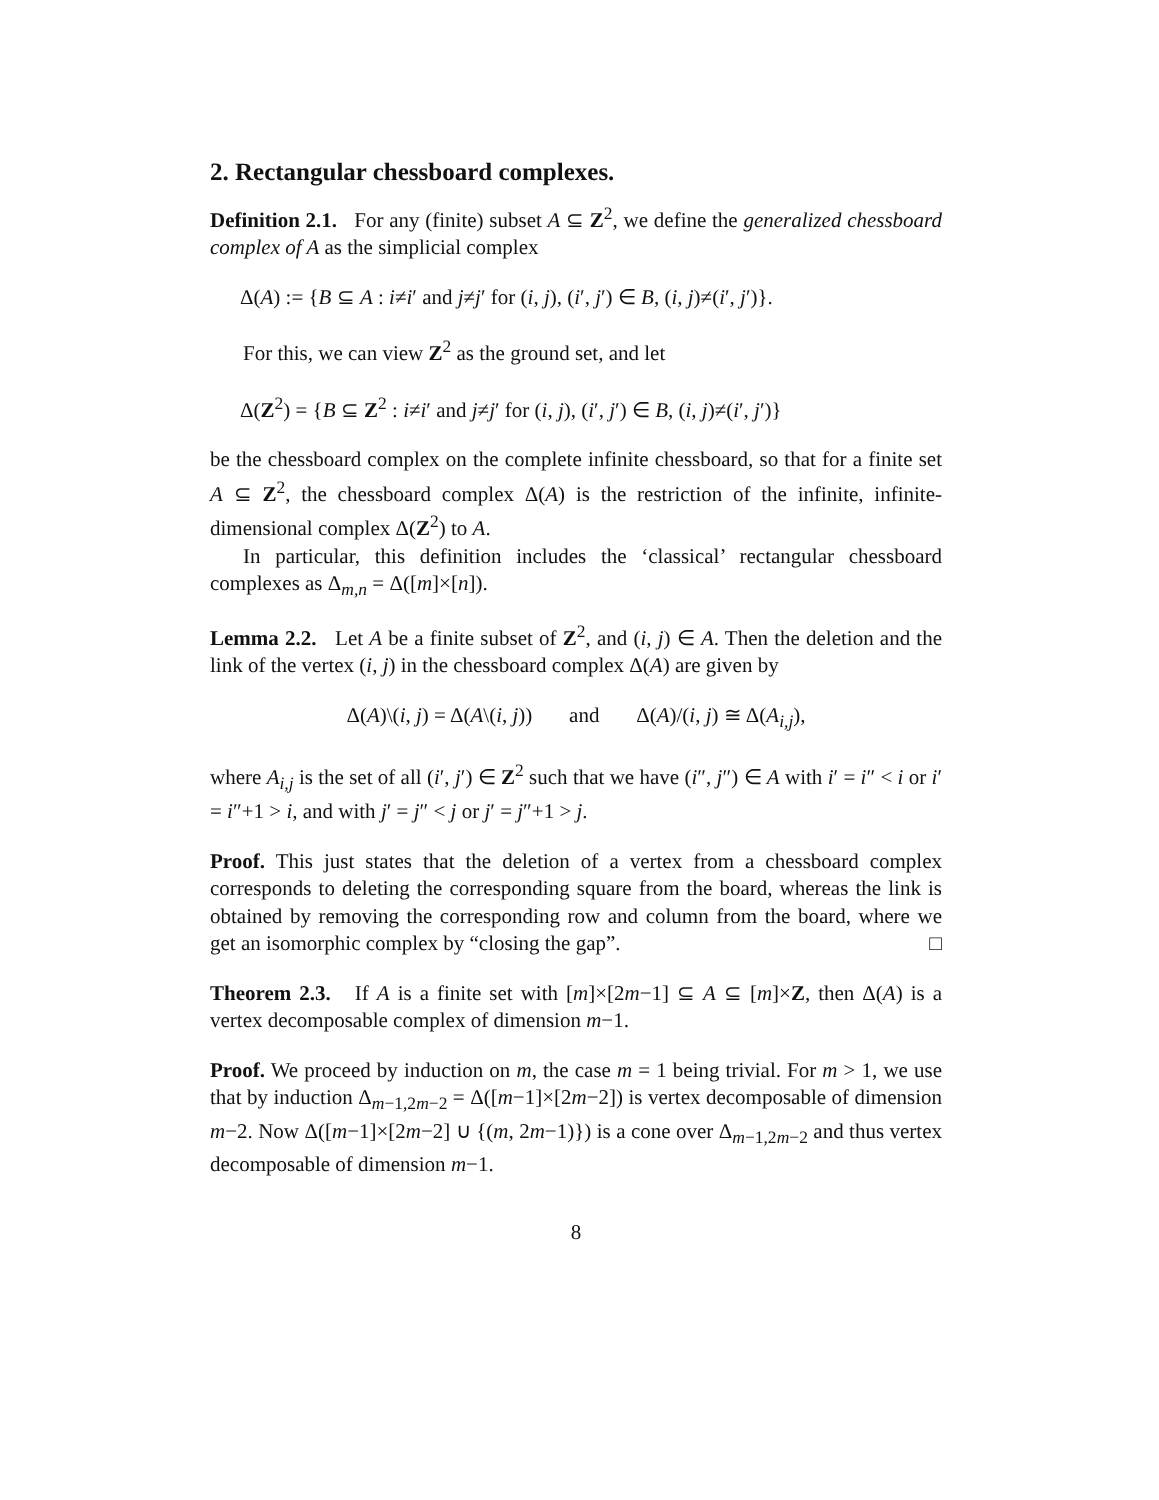2. Rectangular chessboard complexes.
Definition 2.1. For any (finite) subset A ⊆ Z<sup>2</sup>, we define the generalized chessboard complex of A as the simplicial complex
Δ(A) := {B ⊆ A : i≠i′ and j≠j′ for (i, j), (i′, j′) ∈ B, (i, j)≠(i′, j′)}.
For this, we can view Z<sup>2</sup> as the ground set, and let
Δ(Z<sup>2</sup>) = {B ⊆ Z<sup>2</sup> : i≠i′ and j≠j′ for (i, j), (i′, j′) ∈ B, (i, j)≠(i′, j′)}
be the chessboard complex on the complete infinite chessboard, so that for a finite set A ⊆ Z<sup>2</sup>, the chessboard complex Δ(A) is the restriction of the infinite, infinite-dimensional complex Δ(Z<sup>2</sup>) to A.
In particular, this definition includes the ‘classical’ rectangular chessboard complexes as Δ<sub>m,n</sub> = Δ([m]×[n]).
Lemma 2.2. Let A be a finite subset of Z<sup>2</sup>, and (i, j) ∈ A. Then the deletion and the link of the vertex (i, j) in the chessboard complex Δ(A) are given by
Δ(A)\(i, j) = Δ(A\(i, j)) and Δ(A)/(i, j) ≅ Δ(A<sub>i,j</sub>),
where A<sub>i,j</sub> is the set of all (i′, j′) ∈ Z<sup>2</sup> such that we have (i″, j″) ∈ A with i′ = i″ < i or i′ = i″+1 > i, and with j′ = j″ < j or j′ = j″+1 > j.
Proof. This just states that the deletion of a vertex from a chessboard complex corresponds to deleting the corresponding square from the board, whereas the link is obtained by removing the corresponding row and column from the board, where we get an isomorphic complex by “closing the gap”. □
Theorem 2.3. If A is a finite set with [m]×[2m−1] ⊆ A ⊆ [m]×Z, then Δ(A) is a vertex decomposable complex of dimension m−1.
Proof. We proceed by induction on m, the case m = 1 being trivial. For m > 1, we use that by induction Δ<sub>m−1,2m−2</sub> = Δ([m−1]×[2m−2]) is vertex decomposable of dimension m−2. Now Δ([m−1]×[2m−2] ∪ {(m, 2m−1)}) is a cone over Δ<sub>m−1,2m−2</sub> and thus vertex decomposable of dimension m−1.
8